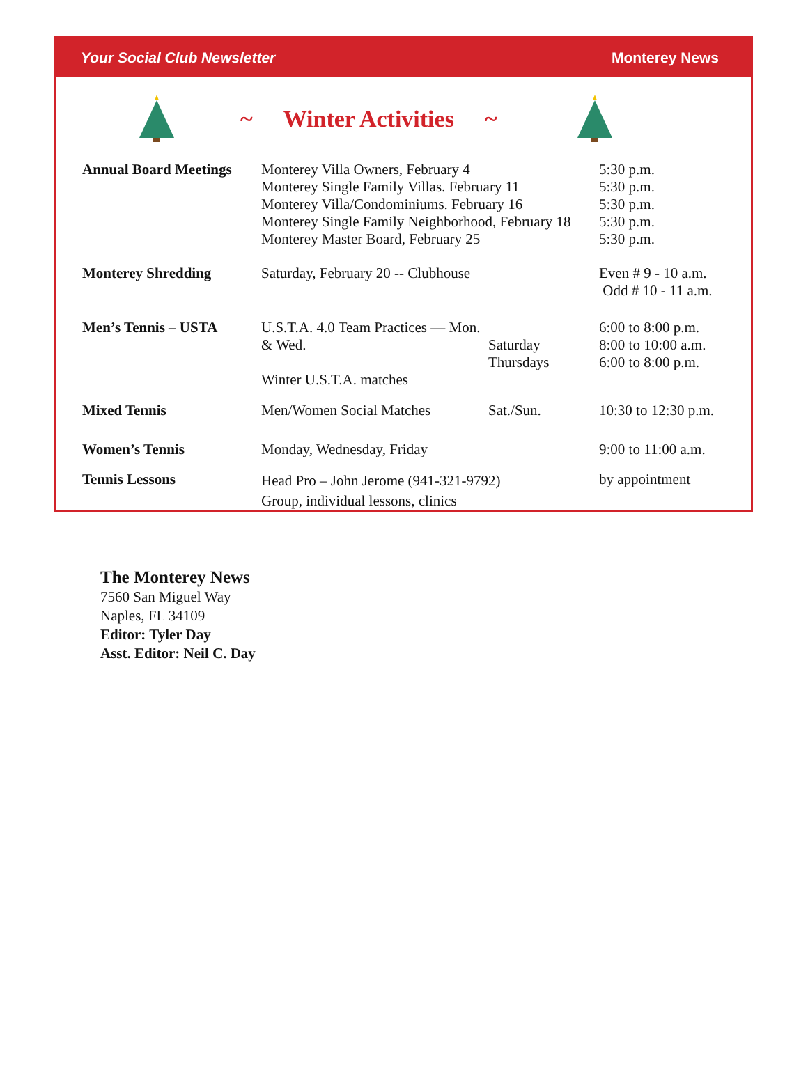Your Social Club Newsletter Monterey News
~ Winter Activities ~
| Annual Board Meetings | Monterey Villa Owners, February 4 Monterey Single Family Villas. February 11 Monterey Villa/Condominiums. February 16 Monterey Single Family Neighborhood, February 18 Monterey Master Board, February 25 | | 5:30 p.m. 5:30 p.m. 5:30 p.m. 5:30 p.m. 5:30 p.m. |
| Monterey Shredding | Saturday, February 20 -- Clubhouse | | Even # 9 - 10 a.m. Odd # 10 - 11 a.m. |
| Men’s Tennis – USTA | U.S.T.A. 4.0 Team Practices — Mon. & Wed. Winter U.S.T.A. matches | Saturday Thursdays | 6:00 to 8:00 p.m. 8:00 to 10:00 a.m. 6:00 to 8:00 p.m. |
| Mixed Tennis | Men/Women Social Matches | Sat./Sun. | 10:30 to 12:30 p.m. |
| Women’s Tennis | Monday, Wednesday, Friday | | 9:00 to 11:00 a.m. |
| Tennis Lessons | Head Pro – John Jerome (941-321-9792) Group, individual lessons, clinics | | by appointment |
The Monterey News
7560 San Miguel Way
Naples, FL 34109
Editor: Tyler Day
Asst. Editor: Neil C. Day